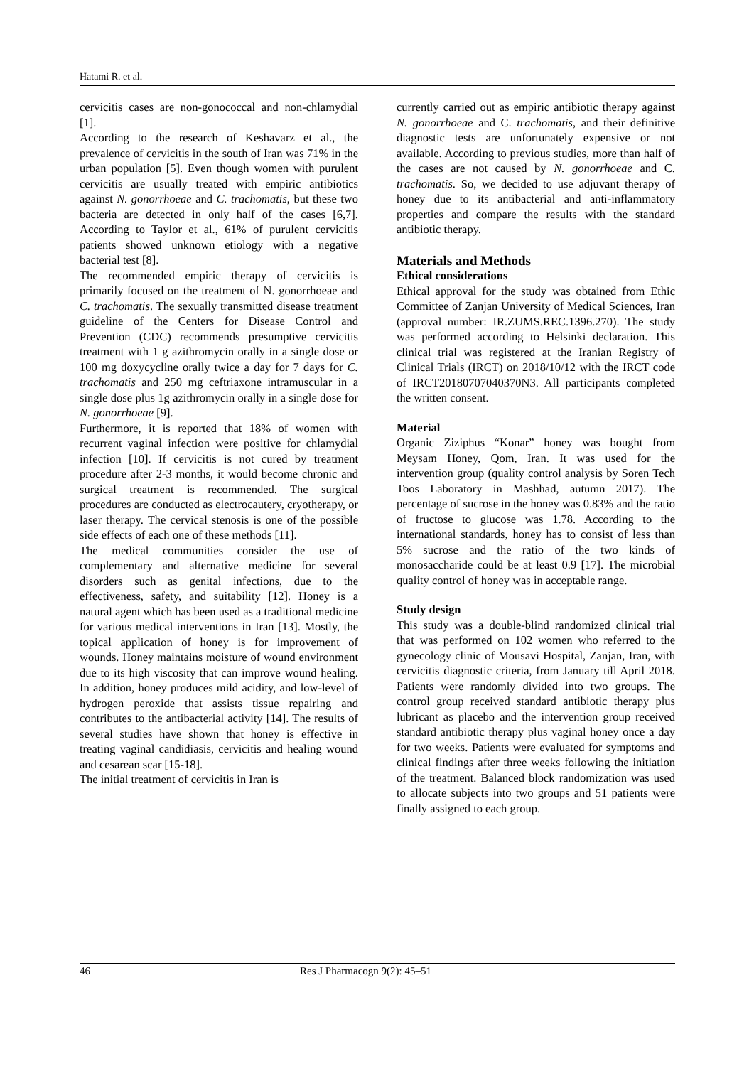Hatami R. et al.
cervicitis cases are non-gonococcal and non-chlamydial [1].
According to the research of Keshavarz et al., the prevalence of cervicitis in the south of Iran was 71% in the urban population [5]. Even though women with purulent cervicitis are usually treated with empiric antibiotics against N. gonorrhoeae and C. trachomatis, but these two bacteria are detected in only half of the cases [6,7]. According to Taylor et al., 61% of purulent cervicitis patients showed unknown etiology with a negative bacterial test [8].
The recommended empiric therapy of cervicitis is primarily focused on the treatment of N. gonorrhoeae and C. trachomatis. The sexually transmitted disease treatment guideline of the Centers for Disease Control and Prevention (CDC) recommends presumptive cervicitis treatment with 1 g azithromycin orally in a single dose or 100 mg doxycycline orally twice a day for 7 days for C. trachomatis and 250 mg ceftriaxone intramuscular in a single dose plus 1g azithromycin orally in a single dose for N. gonorrhoeae [9].
Furthermore, it is reported that 18% of women with recurrent vaginal infection were positive for chlamydial infection [10]. If cervicitis is not cured by treatment procedure after 2-3 months, it would become chronic and surgical treatment is recommended. The surgical procedures are conducted as electrocautery, cryotherapy, or laser therapy. The cervical stenosis is one of the possible side effects of each one of these methods [11].
The medical communities consider the use of complementary and alternative medicine for several disorders such as genital infections, due to the effectiveness, safety, and suitability [12]. Honey is a natural agent which has been used as a traditional medicine for various medical interventions in Iran [13]. Mostly, the topical application of honey is for improvement of wounds. Honey maintains moisture of wound environment due to its high viscosity that can improve wound healing. In addition, honey produces mild acidity, and low-level of hydrogen peroxide that assists tissue repairing and contributes to the antibacterial activity [14]. The results of several studies have shown that honey is effective in treating vaginal candidiasis, cervicitis and healing wound and cesarean scar [15-18].
The initial treatment of cervicitis in Iran is
currently carried out as empiric antibiotic therapy against N. gonorrhoeae and C. trachomatis, and their definitive diagnostic tests are unfortunately expensive or not available. According to previous studies, more than half of the cases are not caused by N. gonorrhoeae and C. trachomatis. So, we decided to use adjuvant therapy of honey due to its antibacterial and anti-inflammatory properties and compare the results with the standard antibiotic therapy.
Materials and Methods
Ethical considerations
Ethical approval for the study was obtained from Ethic Committee of Zanjan University of Medical Sciences, Iran (approval number: IR.ZUMS.REC.1396.270). The study was performed according to Helsinki declaration. This clinical trial was registered at the Iranian Registry of Clinical Trials (IRCT) on 2018/10/12 with the IRCT code of IRCT20180707040370N3. All participants completed the written consent.
Material
Organic Ziziphus “Konar” honey was bought from Meysam Honey, Qom, Iran. It was used for the intervention group (quality control analysis by Soren Tech Toos Laboratory in Mashhad, autumn 2017). The percentage of sucrose in the honey was 0.83% and the ratio of fructose to glucose was 1.78. According to the international standards, honey has to consist of less than 5% sucrose and the ratio of the two kinds of monosaccharide could be at least 0.9 [17]. The microbial quality control of honey was in acceptable range.
Study design
This study was a double-blind randomized clinical trial that was performed on 102 women who referred to the gynecology clinic of Mousavi Hospital, Zanjan, Iran, with cervicitis diagnostic criteria, from January till April 2018. Patients were randomly divided into two groups. The control group received standard antibiotic therapy plus lubricant as placebo and the intervention group received standard antibiotic therapy plus vaginal honey once a day for two weeks. Patients were evaluated for symptoms and clinical findings after three weeks following the initiation of the treatment. Balanced block randomization was used to allocate subjects into two groups and 51 patients were finally assigned to each group.
46 Res J Pharmacogn 9(2): 45–51